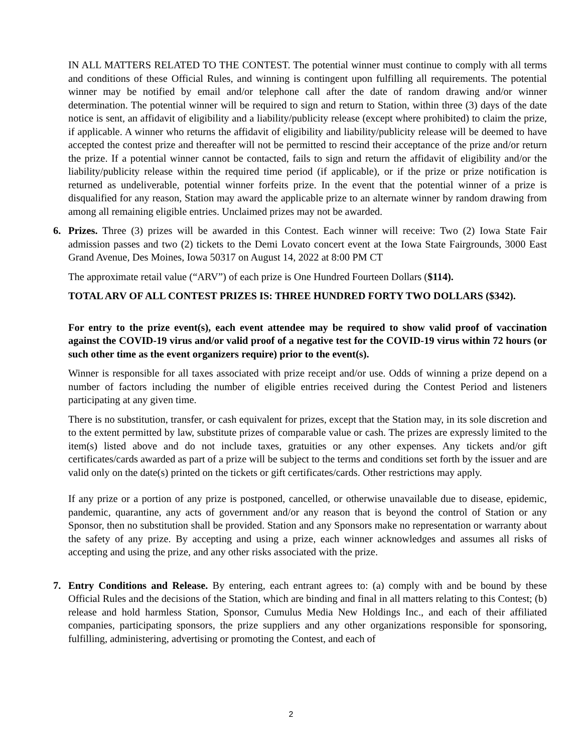IN ALL MATTERS RELATED TO THE CONTEST. The potential winner must continue to comply with all terms and conditions of these Official Rules, and winning is contingent upon fulfilling all requirements. The potential winner may be notified by email and/or telephone call after the date of random drawing and/or winner determination. The potential winner will be required to sign and return to Station, within three (3) days of the date notice is sent, an affidavit of eligibility and a liability/publicity release (except where prohibited) to claim the prize, if applicable. A winner who returns the affidavit of eligibility and liability/publicity release will be deemed to have accepted the contest prize and thereafter will not be permitted to rescind their acceptance of the prize and/or return the prize. If a potential winner cannot be contacted, fails to sign and return the affidavit of eligibility and/or the liability/publicity release within the required time period (if applicable), or if the prize or prize notification is returned as undeliverable, potential winner forfeits prize. In the event that the potential winner of a prize is disqualified for any reason, Station may award the applicable prize to an alternate winner by random drawing from among all remaining eligible entries. Unclaimed prizes may not be awarded.
6. Prizes. Three (3) prizes will be awarded in this Contest. Each winner will receive: Two (2) Iowa State Fair admission passes and two (2) tickets to the Demi Lovato concert event at the Iowa State Fairgrounds, 3000 East Grand Avenue, Des Moines, Iowa 50317 on August 14, 2022 at 8:00 PM CT
The approximate retail value (“ARV”) of each prize is One Hundred Fourteen Dollars ($114).
TOTAL ARV OF ALL CONTEST PRIZES IS: THREE HUNDRED FORTY TWO DOLLARS ($342).
For entry to the prize event(s), each event attendee may be required to show valid proof of vaccination against the COVID-19 virus and/or valid proof of a negative test for the COVID-19 virus within 72 hours (or such other time as the event organizers require) prior to the event(s).
Winner is responsible for all taxes associated with prize receipt and/or use. Odds of winning a prize depend on a number of factors including the number of eligible entries received during the Contest Period and listeners participating at any given time.
There is no substitution, transfer, or cash equivalent for prizes, except that the Station may, in its sole discretion and to the extent permitted by law, substitute prizes of comparable value or cash. The prizes are expressly limited to the item(s) listed above and do not include taxes, gratuities or any other expenses. Any tickets and/or gift certificates/cards awarded as part of a prize will be subject to the terms and conditions set forth by the issuer and are valid only on the date(s) printed on the tickets or gift certificates/cards. Other restrictions may apply.
If any prize or a portion of any prize is postponed, cancelled, or otherwise unavailable due to disease, epidemic, pandemic, quarantine, any acts of government and/or any reason that is beyond the control of Station or any Sponsor, then no substitution shall be provided. Station and any Sponsors make no representation or warranty about the safety of any prize. By accepting and using a prize, each winner acknowledges and assumes all risks of accepting and using the prize, and any other risks associated with the prize.
7. Entry Conditions and Release. By entering, each entrant agrees to: (a) comply with and be bound by these Official Rules and the decisions of the Station, which are binding and final in all matters relating to this Contest; (b) release and hold harmless Station, Sponsor, Cumulus Media New Holdings Inc., and each of their affiliated companies, participating sponsors, the prize suppliers and any other organizations responsible for sponsoring, fulfilling, administering, advertising or promoting the Contest, and each of
2